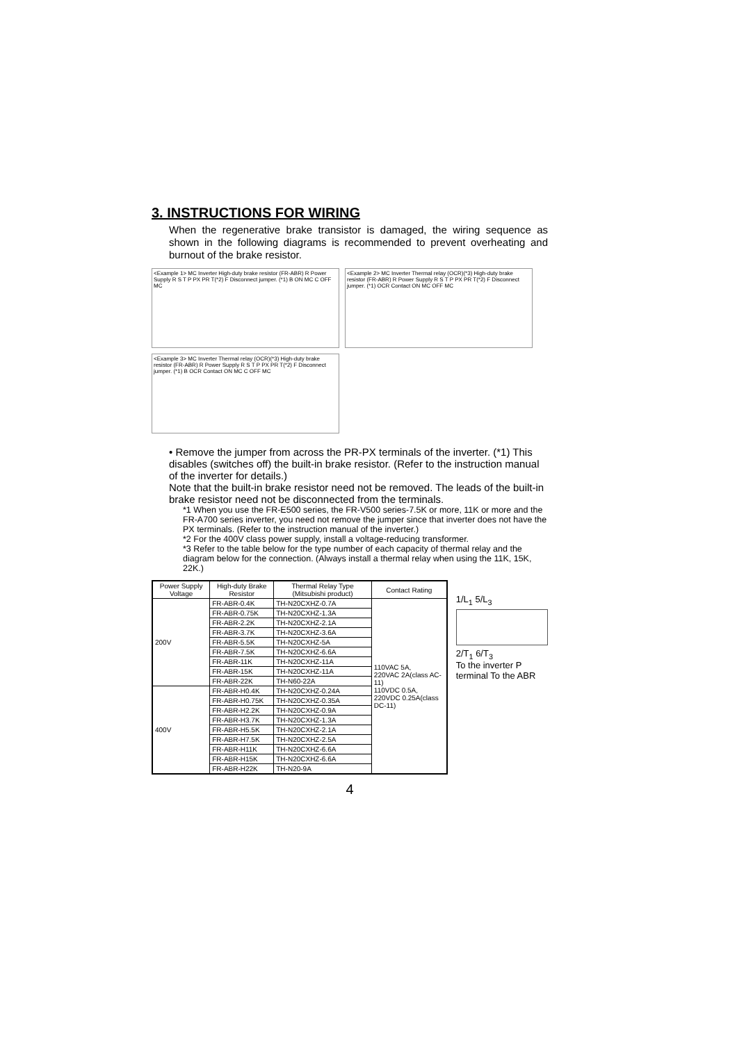3. INSTRUCTIONS FOR WIRING
When the regenerative brake transistor is damaged, the wiring sequence as shown in the following diagrams is recommended to prevent overheating and burnout of the brake resistor.
<Example 1> MC Inverter High-duty brake resistor (FR-ABR) R Power Supply R S T P PX PR T(*2) F Disconnect jumper. (*1) B ON MC C OFF MC
<Example 2> MC Inverter Thermal relay (OCR)(*3) High-duty brake resistor (FR-ABR) R Power Supply R S T P PX PR T(*2) F Disconnect jumper. (*1) OCR Contact ON MC OFF MC
<Example 3> MC Inverter Thermal relay (OCR)(*3) High-duty brake resistor (FR-ABR) R Power Supply R S T P PX PR T(*2) F Disconnect jumper. (*1) B OCR Contact ON MC C OFF MC
• Remove the jumper from across the PR-PX terminals of the inverter. (*1) This disables (switches off) the built-in brake resistor. (Refer to the instruction manual of the inverter for details.)
Note that the built-in brake resistor need not be removed. The leads of the built-in brake resistor need not be disconnected from the terminals.
*1 When you use the FR-E500 series, the FR-V500 series-7.5K or more, 11K or more and the FR-A700 series inverter, you need not remove the jumper since that inverter does not have the PX terminals. (Refer to the instruction manual of the inverter.)
*2 For the 400V class power supply, install a voltage-reducing transformer.
*3 Refer to the table below for the type number of each capacity of thermal relay and the diagram below for the connection. (Always install a thermal relay when using the 11K, 15K, 22K.)
| Power Supply Voltage | High-duty Brake Resistor | Thermal Relay Type (Mitsubishi product) | Contact Rating |
| --- | --- | --- | --- |
| 200V | FR-ABR-0.4K | TH-N20CXHZ-0.7A | 110VAC 5A, 220VAC 2A(class AC-11) 110VDC 0.5A, 220VDC 0.25A(class DC-11) |
| | FR-ABR-0.75K | TH-N20CXHZ-1.3A | |
| | FR-ABR-2.2K | TH-N20CXHZ-2.1A | |
| | FR-ABR-3.7K | TH-N20CXHZ-3.6A | |
| | FR-ABR-5.5K | TH-N20CXHZ-5A | |
| | FR-ABR-7.5K | TH-N20CXHZ-6.6A | |
| | FR-ABR-11K | TH-N20CXHZ-11A | |
| | FR-ABR-15K | TH-N20CXHZ-11A | |
| | FR-ABR-22K | TH-N60-22A | |
| 400V | FR-ABR-H0.4K | TH-N20CXHZ-0.24A | |
| | FR-ABR-H0.75K | TH-N20CXHZ-0.35A | |
| | FR-ABR-H2.2K | TH-N20CXHZ-0.9A | |
| | FR-ABR-H3.7K | TH-N20CXHZ-1.3A | |
| | FR-ABR-H5.5K | TH-N20CXHZ-2.1A | |
| | FR-ABR-H7.5K | TH-N20CXHZ-2.5A | |
| | FR-ABR-H11K | TH-N20CXHZ-6.6A | |
| | FR-ABR-H15K | TH-N20CXHZ-6.6A | |
| | FR-ABR-H22K | TH-N20-9A | |
1/L<sub>1</sub> 5/L<sub>3</sub>
2/T<sub>1</sub> 6/T<sub>3</sub>
To the inverter P terminal To the ABR
4